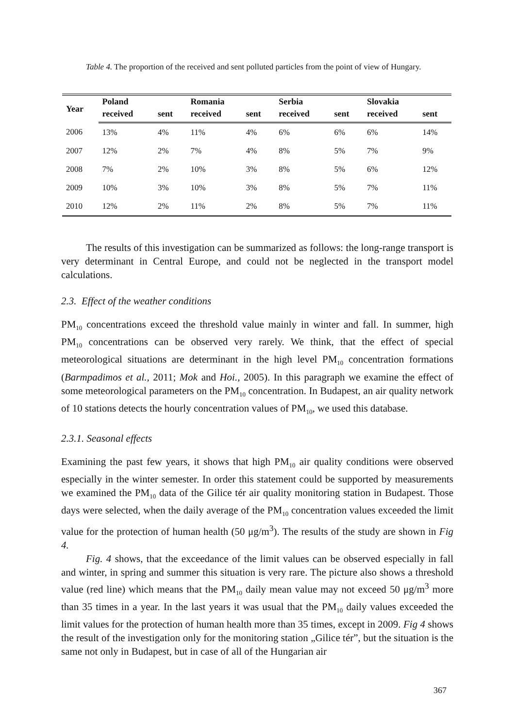Table 4. The proportion of the received and sent polluted particles from the point of view of Hungary.
| Year | Poland | | Romania | | Serbia | | Slovakia | |
| --- | --- | --- | --- | --- | --- | --- | --- | --- |
| | received | sent | received | sent | received | sent | received | sent |
| 2006 | 13% | 4% | 11% | 4% | 6% | 6% | 6% | 14% |
| 2007 | 12% | 2% | 7% | 4% | 8% | 5% | 7% | 9% |
| 2008 | 7% | 2% | 10% | 3% | 8% | 5% | 6% | 12% |
| 2009 | 10% | 3% | 10% | 3% | 8% | 5% | 7% | 11% |
| 2010 | 12% | 2% | 11% | 2% | 8% | 5% | 7% | 11% |
The results of this investigation can be summarized as follows: the long-range transport is very determinant in Central Europe, and could not be neglected in the transport model calculations.
2.3. Effect of the weather conditions
PM<sub>10</sub> concentrations exceed the threshold value mainly in winter and fall. In summer, high PM<sub>10</sub> concentrations can be observed very rarely. We think, that the effect of special meteorological situations are determinant in the high level PM<sub>10</sub> concentration formations (Barmpadimos et al., 2011; Mok and Hoi., 2005). In this paragraph we examine the effect of some meteorological parameters on the PM<sub>10</sub> concentration. In Budapest, an air quality network of 10 stations detects the hourly concentration values of PM<sub>10</sub>, we used this database.
2.3.1. Seasonal effects
Examining the past few years, it shows that high PM<sub>10</sub> air quality conditions were observed especially in the winter semester. In order this statement could be supported by measurements we examined the PM<sub>10</sub> data of the Gilice tér air quality monitoring station in Budapest. Those days were selected, when the daily average of the PM<sub>10</sub> concentration values exceeded the limit value for the protection of human health (50 μg/m<sup>3</sup>). The results of the study are shown in Fig 4.
Fig. 4 shows, that the exceedance of the limit values can be observed especially in fall and winter, in spring and summer this situation is very rare. The picture also shows a threshold value (red line) which means that the PM<sub>10</sub> daily mean value may not exceed 50 μg/m<sup>3</sup> more than 35 times in a year. In the last years it was usual that the PM<sub>10</sub> daily values exceeded the limit values for the protection of human health more than 35 times, except in 2009. Fig 4 shows the result of the investigation only for the monitoring station „Gilice tér”, but the situation is the same not only in Budapest, but in case of all of the Hungarian air
367